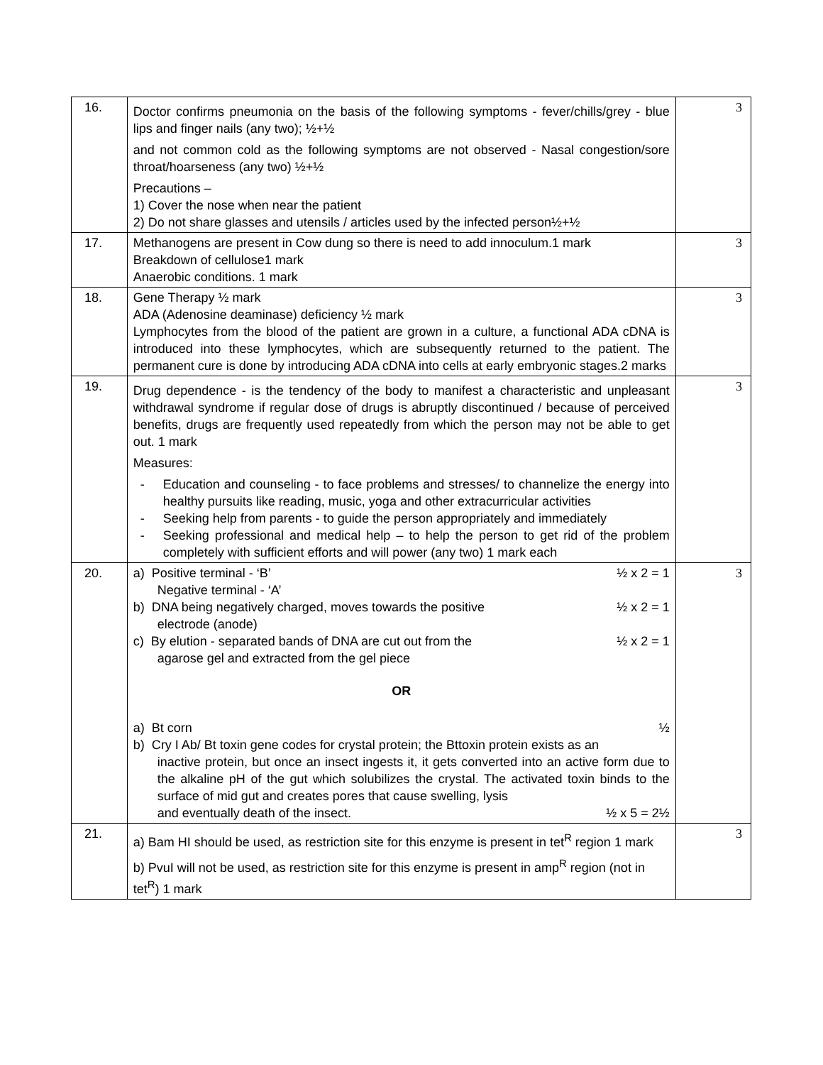| 16. | Doctor confirms pneumonia on the basis of the following symptoms - fever/chills/grey - blue lips and finger nails (any two); ½+½ and not common cold as the following symptoms are not observed - Nasal congestion/sore throat/hoarseness (any two) ½+½ Precautions – 1) Cover the nose when near the patient 2) Do not share glasses and utensils / articles used by the infected person½+½ | 3 |
| 17. | Methanogens are present in Cow dung so there is need to add innoculum.1 mark Breakdown of cellulose1 mark Anaerobic conditions. 1 mark | 3 |
| 18. | Gene Therapy ½ mark ADA (Adenosine deaminase) deficiency ½ mark Lymphocytes from the blood of the patient are grown in a culture, a functional ADA cDNA is introduced into these lymphocytes, which are subsequently returned to the patient. The permanent cure is done by introducing ADA cDNA into cells at early embryonic stages.2 marks | 3 |
| 19. | Drug dependence - is the tendency of the body to manifest a characteristic and unpleasant withdrawal syndrome if regular dose of drugs is abruptly discontinued / because of perceived benefits, drugs are frequently used repeatedly from which the person may not be able to get out. 1 mark Measures: - Education and counseling - to face problems and stresses/ to channelize the energy into healthy pursuits like reading, music, yoga and other extracurricular activities - Seeking help from parents - to guide the person appropriately and immediately - Seeking professional and medical help – to help the person to get rid of the problem completely with sufficient efforts and will power (any two) 1 mark each | 3 |
| 20. | a) Positive terminal - ‘B’ ½ x 2 = 1 Negative terminal - ‘A’ b) DNA being negatively charged, moves towards the positive ½ x 2 = 1 electrode (anode) c) By elution - separated bands of DNA are cut out from the ½ x 2 = 1 agarose gel and extracted from the gel piece OR a) Bt corn ½ b) Cry I Ab/ Bt toxin gene codes for crystal protein; the Bttoxin protein exists as an inactive protein, but once an insect ingests it, it gets converted into an active form due to the alkaline pH of the gut which solubilizes the crystal. The activated toxin binds to the surface of mid gut and creates pores that cause swelling, lysis and eventually death of the insect. ½ x 5 = 2½ | 3 |
| 21. | a) Bam HI should be used, as restriction site for this enzyme is present in tet<sup>R</sup> region 1 mark b) PvuI will not be used, as restriction site for this enzyme is present in amp<sup>R</sup> region (not in tet<sup>R</sup>) 1 mark | 3 |